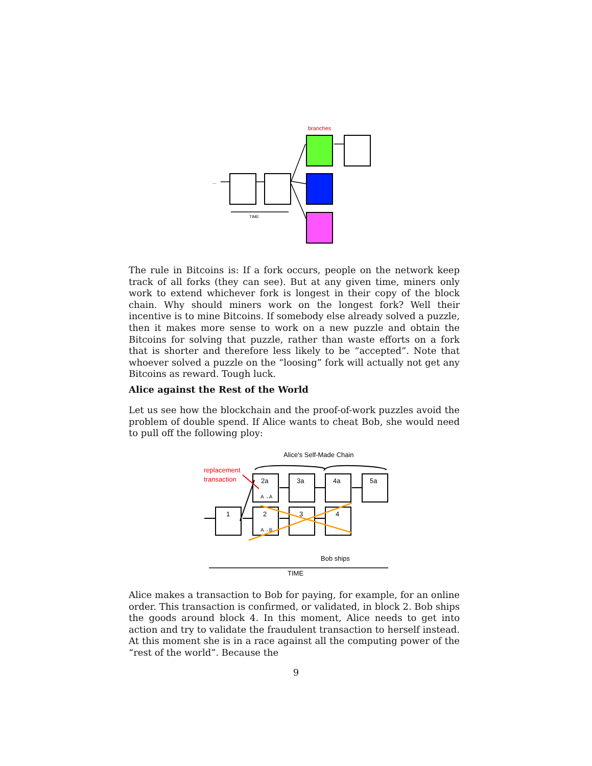branches
...
TIME
The rule in Bitcoins is: If a fork occurs, people on the network keep track of all forks (they can see). But at any given time, miners only work to extend whichever fork is longest in their copy of the block chain. Why should miners work on the longest fork? Well their incentive is to mine Bitcoins. If somebody else already solved a puzzle, then it makes more sense to work on a new puzzle and obtain the Bitcoins for solving that puzzle, rather than waste efforts on a fork that is shorter and therefore less likely to be “accepted”. Note that whoever solved a puzzle on the “loosing” fork will actually not get any Bitcoins as reward. Tough luck.
Alice against the Rest of the World
Let us see how the blockchain and the proof-of-work puzzles avoid the problem of double spend. If Alice wants to cheat Bob, she would need to pull off the following ploy:
Alice's Self-Made Chain
replacement
transaction
2a
3a
4a
5a
1
2
3
4
A→A
A→B
Bob ships
TIME
Alice makes a transaction to Bob for paying, for example, for an online order. This transaction is confirmed, or validated, in block 2. Bob ships the goods around block 4. In this moment, Alice needs to get into action and try to validate the fraudulent transaction to herself instead. At this moment she is in a race against all the computing power of the “rest of the world”. Because the
9